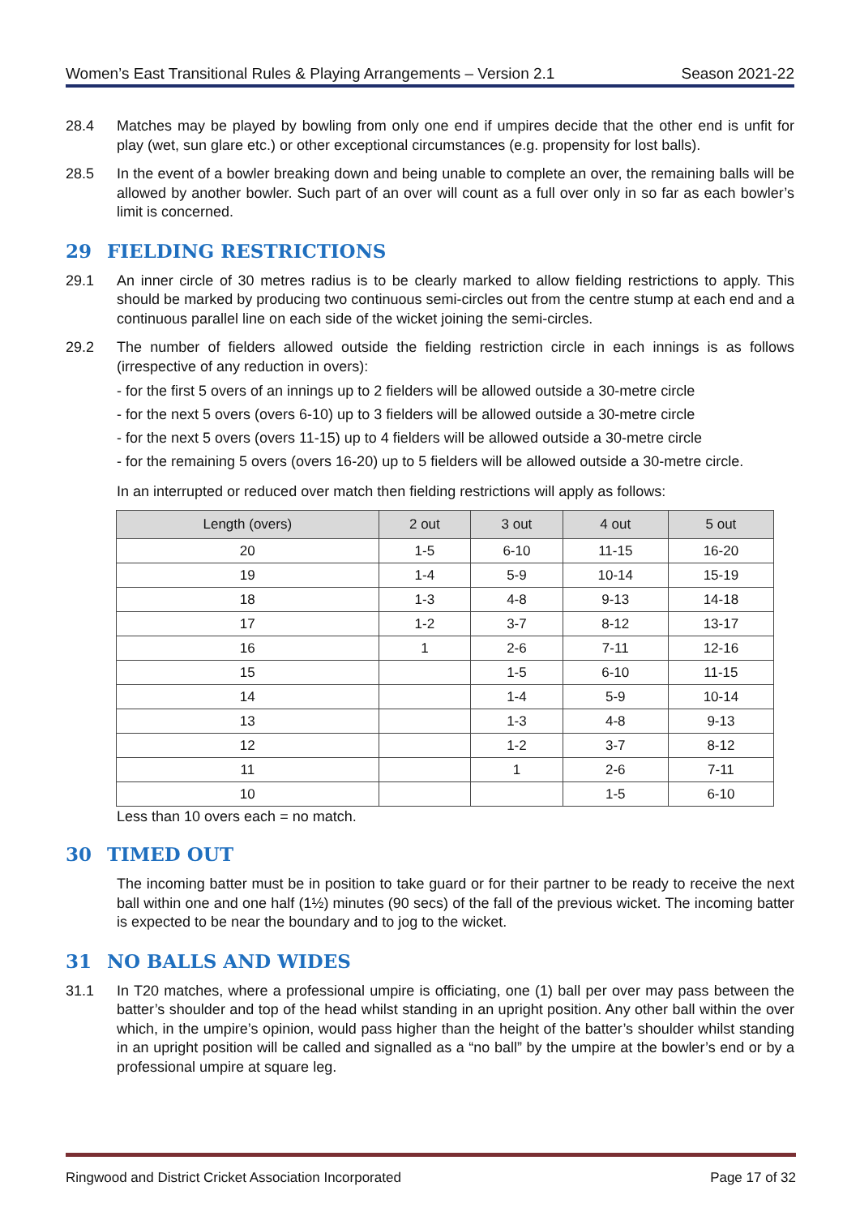Women’s East Transitional Rules & Playing Arrangements – Version 2.1 Season 2021-22
28.4 Matches may be played by bowling from only one end if umpires decide that the other end is unfit for play (wet, sun glare etc.) or other exceptional circumstances (e.g. propensity for lost balls).
28.5 In the event of a bowler breaking down and being unable to complete an over, the remaining balls will be allowed by another bowler. Such part of an over will count as a full over only in so far as each bowler’s limit is concerned.
29 FIELDING RESTRICTIONS
29.1 An inner circle of 30 metres radius is to be clearly marked to allow fielding restrictions to apply. This should be marked by producing two continuous semi-circles out from the centre stump at each end and a continuous parallel line on each side of the wicket joining the semi-circles.
29.2 The number of fielders allowed outside the fielding restriction circle in each innings is as follows (irrespective of any reduction in overs):
- for the first 5 overs of an innings up to 2 fielders will be allowed outside a 30-metre circle
- for the next 5 overs (overs 6-10) up to 3 fielders will be allowed outside a 30-metre circle
- for the next 5 overs (overs 11-15) up to 4 fielders will be allowed outside a 30-metre circle
- for the remaining 5 overs (overs 16-20) up to 5 fielders will be allowed outside a 30-metre circle.
In an interrupted or reduced over match then fielding restrictions will apply as follows:
| Length (overs) | 2 out | 3 out | 4 out | 5 out |
| --- | --- | --- | --- | --- |
| 20 | 1-5 | 6-10 | 11-15 | 16-20 |
| 19 | 1-4 | 5-9 | 10-14 | 15-19 |
| 18 | 1-3 | 4-8 | 9-13 | 14-18 |
| 17 | 1-2 | 3-7 | 8-12 | 13-17 |
| 16 | 1 | 2-6 | 7-11 | 12-16 |
| 15 | | 1-5 | 6-10 | 11-15 |
| 14 | | 1-4 | 5-9 | 10-14 |
| 13 | | 1-3 | 4-8 | 9-13 |
| 12 | | 1-2 | 3-7 | 8-12 |
| 11 | | 1 | 2-6 | 7-11 |
| 10 | | | 1-5 | 6-10 |
Less than 10 overs each = no match.
30 TIMED OUT
The incoming batter must be in position to take guard or for their partner to be ready to receive the next ball within one and one half (1½) minutes (90 secs) of the fall of the previous wicket. The incoming batter is expected to be near the boundary and to jog to the wicket.
31 NO BALLS AND WIDES
31.1 In T20 matches, where a professional umpire is officiating, one (1) ball per over may pass between the batter’s shoulder and top of the head whilst standing in an upright position. Any other ball within the over which, in the umpire’s opinion, would pass higher than the height of the batter’s shoulder whilst standing in an upright position will be called and signalled as a “no ball” by the umpire at the bowler’s end or by a professional umpire at square leg.
Ringwood and District Cricket Association Incorporated Page 17 of 32